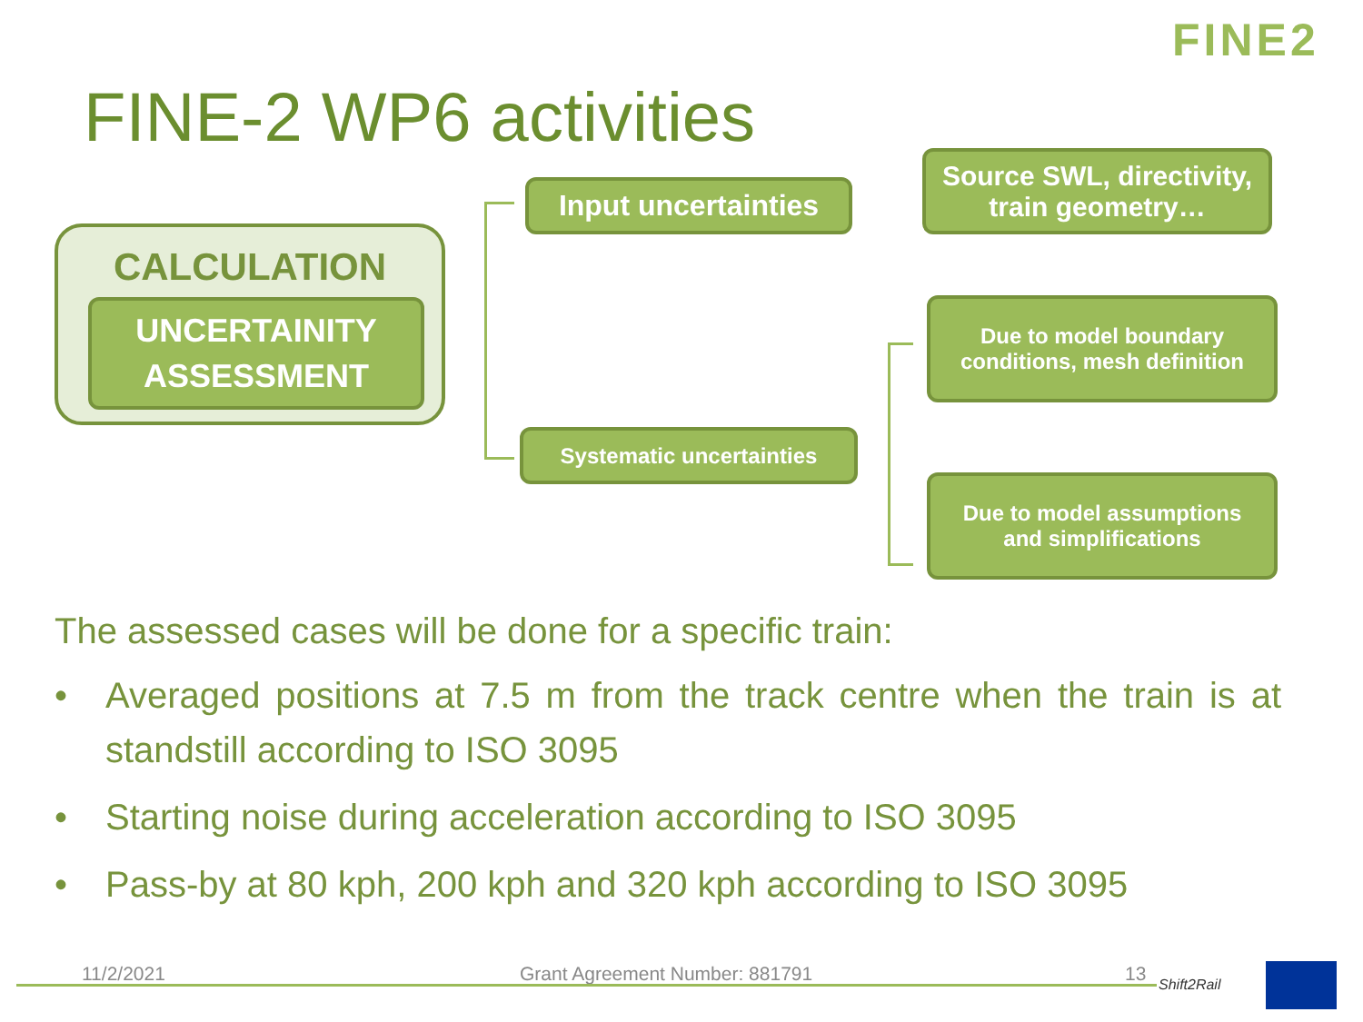FINE2
FINE-2 WP6 activities
CALCULATION
UNCERTAINITY
ASSESSMENT
Input uncertainties
Source SWL, directivity,
train geometry…
Systematic uncertainties
Due to model boundary
conditions, mesh definition
Due to model assumptions
and simplifications
The assessed cases will be done for a specific train:
• Averaged positions at 7.5 m from the track centre when the train is at standstill according to ISO 3095
• Starting noise during acceleration according to ISO 3095
• Pass-by at 80 kph, 200 kph and 320 kph according to ISO 3095
11/2/2021 Grant Agreement Number: 881791 13 Shift2Rail